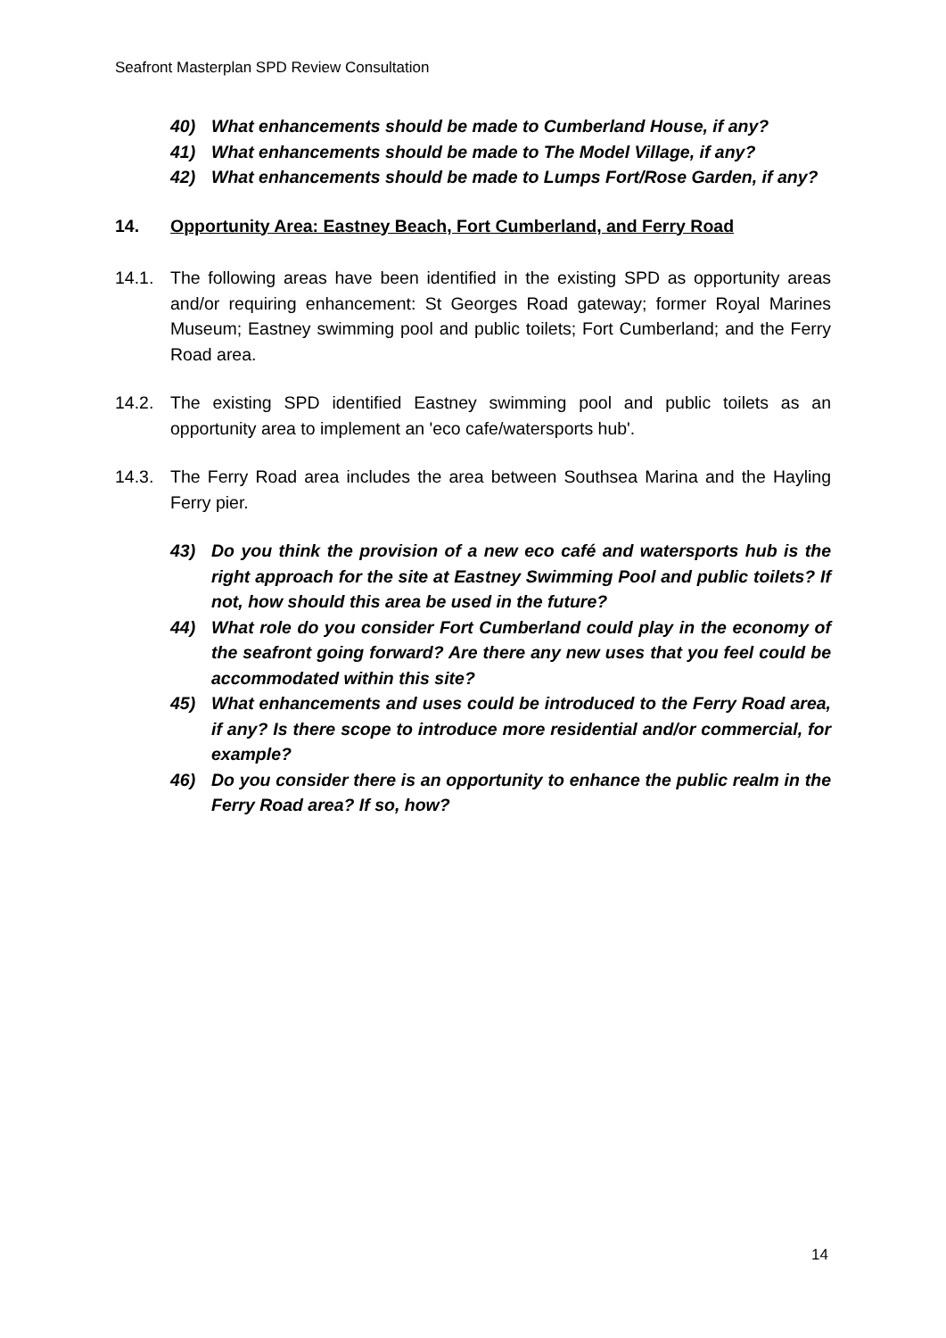Seafront Masterplan SPD Review Consultation
40) What enhancements should be made to Cumberland House, if any?
41) What enhancements should be made to The Model Village, if any?
42) What enhancements should be made to Lumps Fort/Rose Garden, if any?
14. Opportunity Area: Eastney Beach, Fort Cumberland, and Ferry Road
14.1. The following areas have been identified in the existing SPD as opportunity areas and/or requiring enhancement: St Georges Road gateway; former Royal Marines Museum; Eastney swimming pool and public toilets; Fort Cumberland; and the Ferry Road area.
14.2. The existing SPD identified Eastney swimming pool and public toilets as an opportunity area to implement an 'eco cafe/watersports hub'.
14.3. The Ferry Road area includes the area between Southsea Marina and the Hayling Ferry pier.
43) Do you think the provision of a new eco café and watersports hub is the right approach for the site at Eastney Swimming Pool and public toilets? If not, how should this area be used in the future?
44) What role do you consider Fort Cumberland could play in the economy of the seafront going forward? Are there any new uses that you feel could be accommodated within this site?
45) What enhancements and uses could be introduced to the Ferry Road area, if any? Is there scope to introduce more residential and/or commercial, for example?
46) Do you consider there is an opportunity to enhance the public realm in the Ferry Road area? If so, how?
14